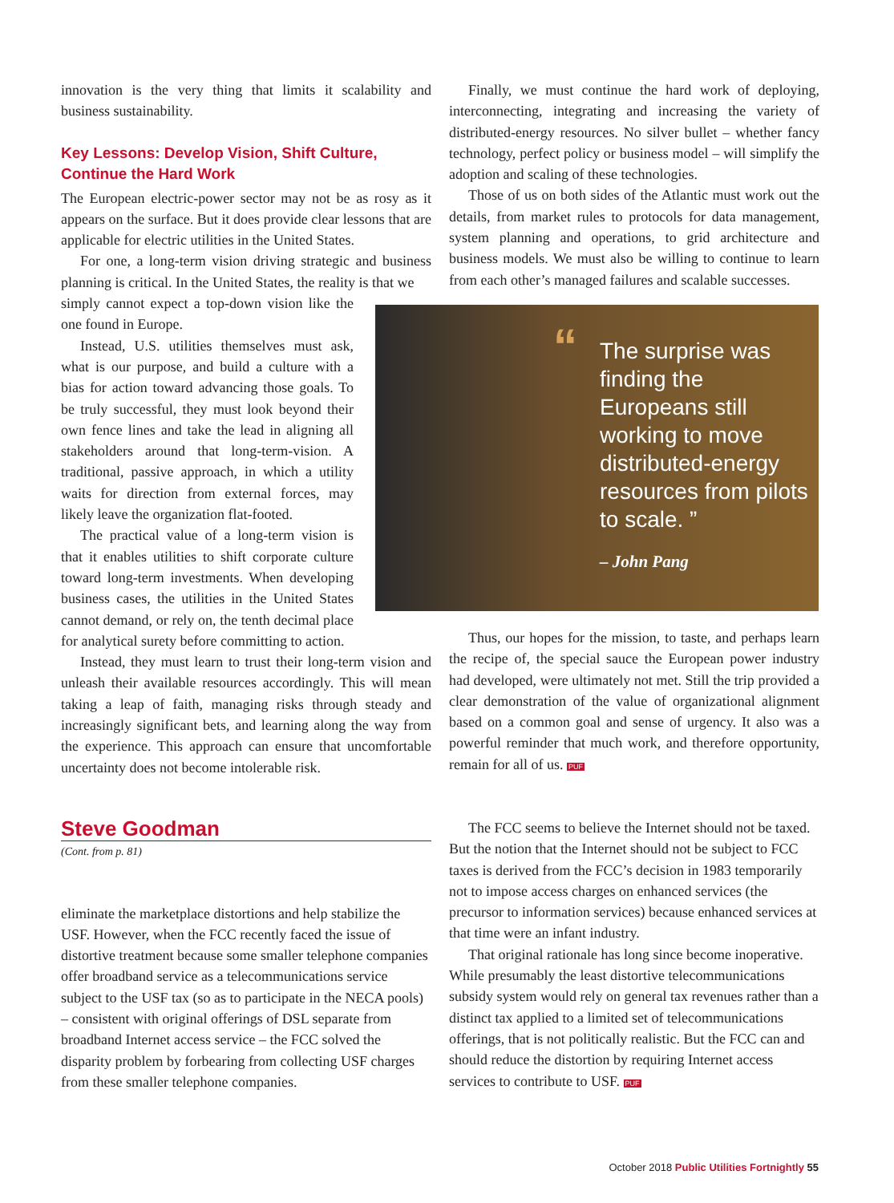innovation is the very thing that limits it scalability and business sustainability.
Key Lessons: Develop Vision, Shift Culture, Continue the Hard Work
The European electric-power sector may not be as rosy as it appears on the surface. But it does provide clear lessons that are applicable for electric utilities in the United States.
For one, a long-term vision driving strategic and business planning is critical. In the United States, the reality is that we
simply cannot expect a top-down vision like the one found in Europe.
Instead, U.S. utilities themselves must ask, what is our purpose, and build a culture with a bias for action toward advancing those goals. To be truly successful, they must look beyond their own fence lines and take the lead in aligning all stakeholders around that long-term-vision. A traditional, passive approach, in which a utility waits for direction from external forces, may likely leave the organization flat-footed.
The practical value of a long-term vision is that it enables utilities to shift corporate culture toward long-term investments. When developing business cases, the utilities in the United States cannot demand, or rely on, the tenth decimal place for analytical surety before committing to action.
Instead, they must learn to trust their long-term vision and unleash their available resources accordingly. This will mean taking a leap of faith, managing risks through steady and increasingly significant bets, and learning along the way from the experience. This approach can ensure that uncomfortable uncertainty does not become intolerable risk.
Finally, we must continue the hard work of deploying, interconnecting, integrating and increasing the variety of distributed-energy resources. No silver bullet – whether fancy technology, perfect policy or business model – will simplify the adoption and scaling of these technologies.
Those of us on both sides of the Atlantic must work out the details, from market rules to protocols for data management, system planning and operations, to grid architecture and business models. We must also be willing to continue to learn from each other’s managed failures and scalable successes.
“The surprise was finding the Europeans still working to move distributed-energy resources from pilots to scale. ”
– John Pang
Thus, our hopes for the mission, to taste, and perhaps learn the recipe of, the special sauce the European power industry had developed, were ultimately not met. Still the trip provided a clear demonstration of the value of organizational alignment based on a common goal and sense of urgency. It also was a powerful reminder that much work, and therefore opportunity, remain for all of us. PUF
Steve Goodman
(Cont. from p. 81)
eliminate the marketplace distortions and help stabilize the USF. However, when the FCC recently faced the issue of distortive treatment because some smaller telephone companies offer broadband service as a telecommunications service subject to the USF tax (so as to participate in the NECA pools) – consistent with original offerings of DSL separate from broadband Internet access service – the FCC solved the disparity problem by forbearing from collecting USF charges from these smaller telephone companies.
The FCC seems to believe the Internet should not be taxed. But the notion that the Internet should not be subject to FCC taxes is derived from the FCC’s decision in 1983 temporarily not to impose access charges on enhanced services (the precursor to information services) because enhanced services at that time were an infant industry.
That original rationale has long since become inoperative. While presumably the least distortive telecommunications subsidy system would rely on general tax revenues rather than a distinct tax applied to a limited set of telecommunications offerings, that is not politically realistic. But the FCC can and should reduce the distortion by requiring Internet access services to contribute to USF. PUF
October 2018 Public Utilities Fortnightly 55